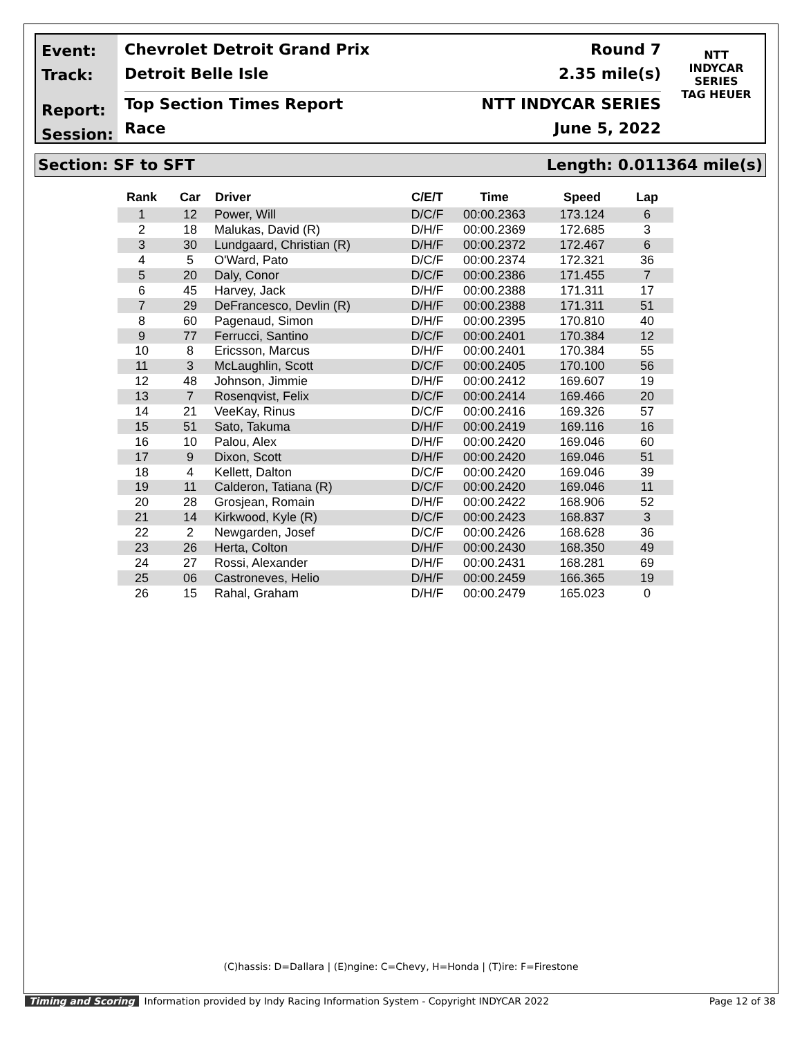Event:
Track:
Report:
Session:
Chevrolet Detroit Grand Prix Round 7
Detroit Belle Isle 2.35 mile(s)
Top Section Times Report NTT INDYCAR SERIES
Race June 5, 2022
NTT
INDYCAR
SERIES
TAG HEUER
Section: SF to SFT Length: 0.011364 mile(s)
| Rank | Car | Driver | C/E/T | Time | Speed | Lap |
| --- | --- | --- | --- | --- | --- | --- |
| 1 | 12 | Power, Will | D/C/F | 00:00.2363 | 173.124 | 6 |
| 2 | 18 | Malukas, David (R) | D/H/F | 00:00.2369 | 172.685 | 3 |
| 3 | 30 | Lundgaard, Christian (R) | D/H/F | 00:00.2372 | 172.467 | 6 |
| 4 | 5 | O'Ward, Pato | D/C/F | 00:00.2374 | 172.321 | 36 |
| 5 | 20 | Daly, Conor | D/C/F | 00:00.2386 | 171.455 | 7 |
| 6 | 45 | Harvey, Jack | D/H/F | 00:00.2388 | 171.311 | 17 |
| 7 | 29 | DeFrancesco, Devlin (R) | D/H/F | 00:00.2388 | 171.311 | 51 |
| 8 | 60 | Pagenaud, Simon | D/H/F | 00:00.2395 | 170.810 | 40 |
| 9 | 77 | Ferrucci, Santino | D/C/F | 00:00.2401 | 170.384 | 12 |
| 10 | 8 | Ericsson, Marcus | D/H/F | 00:00.2401 | 170.384 | 55 |
| 11 | 3 | McLaughlin, Scott | D/C/F | 00:00.2405 | 170.100 | 56 |
| 12 | 48 | Johnson, Jimmie | D/H/F | 00:00.2412 | 169.607 | 19 |
| 13 | 7 | Rosenqvist, Felix | D/C/F | 00:00.2414 | 169.466 | 20 |
| 14 | 21 | VeeKay, Rinus | D/C/F | 00:00.2416 | 169.326 | 57 |
| 15 | 51 | Sato, Takuma | D/H/F | 00:00.2419 | 169.116 | 16 |
| 16 | 10 | Palou, Alex | D/H/F | 00:00.2420 | 169.046 | 60 |
| 17 | 9 | Dixon, Scott | D/H/F | 00:00.2420 | 169.046 | 51 |
| 18 | 4 | Kellett, Dalton | D/C/F | 00:00.2420 | 169.046 | 39 |
| 19 | 11 | Calderon, Tatiana (R) | D/C/F | 00:00.2420 | 169.046 | 11 |
| 20 | 28 | Grosjean, Romain | D/H/F | 00:00.2422 | 168.906 | 52 |
| 21 | 14 | Kirkwood, Kyle (R) | D/C/F | 00:00.2423 | 168.837 | 3 |
| 22 | 2 | Newgarden, Josef | D/C/F | 00:00.2426 | 168.628 | 36 |
| 23 | 26 | Herta, Colton | D/H/F | 00:00.2430 | 168.350 | 49 |
| 24 | 27 | Rossi, Alexander | D/H/F | 00:00.2431 | 168.281 | 69 |
| 25 | 06 | Castroneves, Helio | D/H/F | 00:00.2459 | 166.365 | 19 |
| 26 | 15 | Rahal, Graham | D/H/F | 00:00.2479 | 165.023 | 0 |
(C)hassis: D=Dallara | (E)ngine: C=Chevy, H=Honda | (T)ire: F=Firestone
Timing and Scoring Information provided by Indy Racing Information System - Copyright INDYCAR 2022 Page 12 of 38